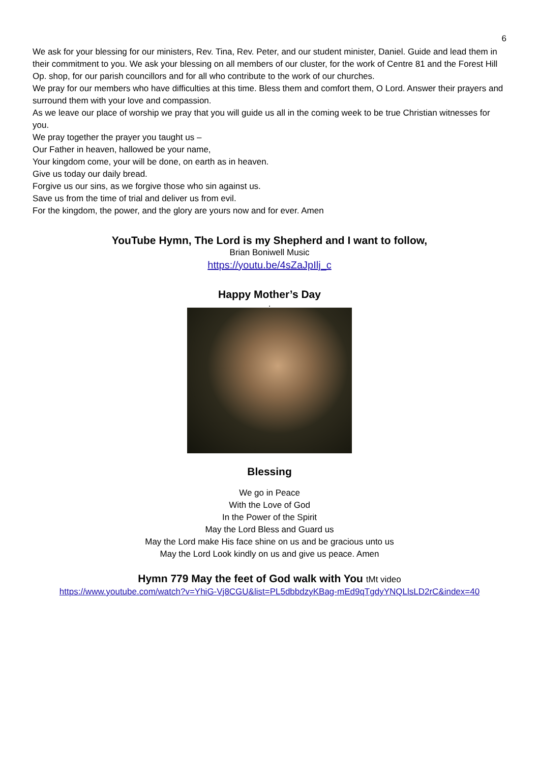6
We ask for your blessing for our ministers, Rev. Tina, Rev. Peter, and our student minister, Daniel. Guide and lead them in their commitment to you. We ask your blessing on all members of our cluster, for the work of Centre 81 and the Forest Hill Op. shop, for our parish councillors and for all who contribute to the work of our churches.
We pray for our members who have difficulties at this time. Bless them and comfort them, O Lord. Answer their prayers and surround them with your love and compassion.
As we leave our place of worship we pray that you will guide us all in the coming week to be true Christian witnesses for you.
We pray together the prayer you taught us –
Our Father in heaven, hallowed be your name,
Your kingdom come, your will be done, on earth as in heaven.
Give us today our daily bread.
Forgive us our sins, as we forgive those who sin against us.
Save us from the time of trial and deliver us from evil.
For the kingdom, the power, and the glory are yours now and for ever. Amen
YouTube Hymn, The Lord is my Shepherd and I want to follow,
Brian Boniwell Music
https://youtu.be/4sZaJpIlj_c
Happy Mother’s Day
.
Blessing
We go in Peace
With the Love of God
In the Power of the Spirit
May the Lord Bless and Guard us
May the Lord make His face shine on us and be gracious unto us
May the Lord Look kindly on us and give us peace. Amen
Hymn 779 May the feet of God walk with You tMt video
https://www.youtube.com/watch?v=YhiG-Vj8CGU&list=PL5dbbdzyKBag-mEd9qTgdyYNQLlsLD2rC&index=40